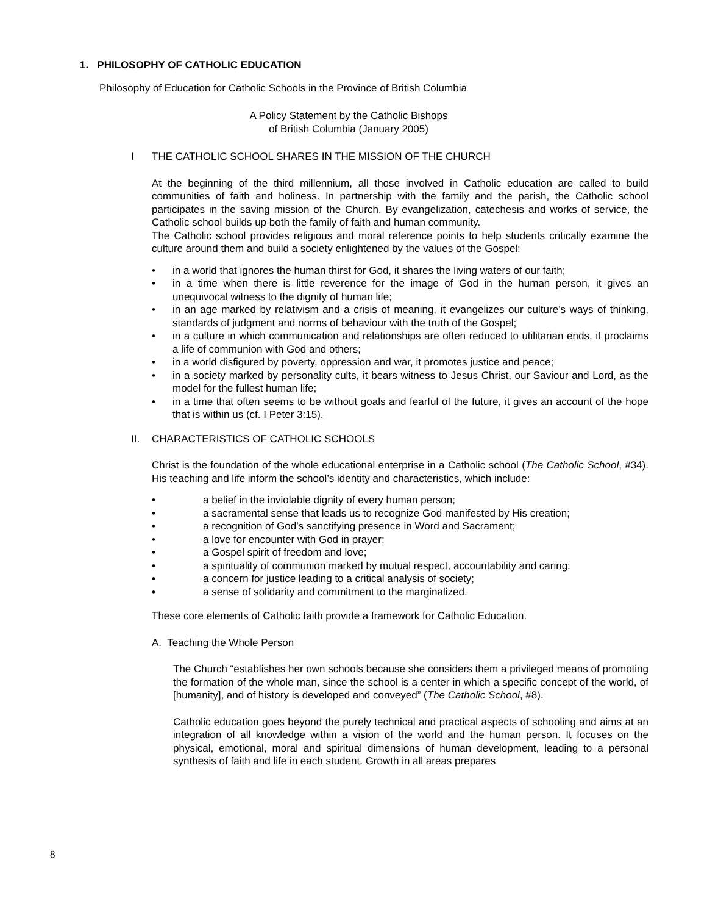1. PHILOSOPHY OF CATHOLIC EDUCATION
Philosophy of Education for Catholic Schools in the Province of British Columbia
A Policy Statement by the Catholic Bishops
of British Columbia (January 2005)
I THE CATHOLIC SCHOOL SHARES IN THE MISSION OF THE CHURCH
At the beginning of the third millennium, all those involved in Catholic education are called to build communities of faith and holiness. In partnership with the family and the parish, the Catholic school participates in the saving mission of the Church. By evangelization, catechesis and works of service, the Catholic school builds up both the family of faith and human community.
The Catholic school provides religious and moral reference points to help students critically examine the culture around them and build a society enlightened by the values of the Gospel:
• in a world that ignores the human thirst for God, it shares the living waters of our faith;
• in a time when there is little reverence for the image of God in the human person, it gives an unequivocal witness to the dignity of human life;
• in an age marked by relativism and a crisis of meaning, it evangelizes our culture’s ways of thinking, standards of judgment and norms of behaviour with the truth of the Gospel;
• in a culture in which communication and relationships are often reduced to utilitarian ends, it proclaims a life of communion with God and others;
• in a world disfigured by poverty, oppression and war, it promotes justice and peace;
• in a society marked by personality cults, it bears witness to Jesus Christ, our Saviour and Lord, as the model for the fullest human life;
• in a time that often seems to be without goals and fearful of the future, it gives an account of the hope that is within us (cf. I Peter 3:15).
II. CHARACTERISTICS OF CATHOLIC SCHOOLS
Christ is the foundation of the whole educational enterprise in a Catholic school (The Catholic School, #34). His teaching and life inform the school’s identity and characteristics, which include:
• a belief in the inviolable dignity of every human person;
• a sacramental sense that leads us to recognize God manifested by His creation;
• a recognition of God’s sanctifying presence in Word and Sacrament;
• a love for encounter with God in prayer;
• a Gospel spirit of freedom and love;
• a spirituality of communion marked by mutual respect, accountability and caring;
• a concern for justice leading to a critical analysis of society;
• a sense of solidarity and commitment to the marginalized.
These core elements of Catholic faith provide a framework for Catholic Education.
A. Teaching the Whole Person
The Church “establishes her own schools because she considers them a privileged means of promoting the formation of the whole man, since the school is a center in which a specific concept of the world, of [humanity], and of history is developed and conveyed” (The Catholic School, #8).
Catholic education goes beyond the purely technical and practical aspects of schooling and aims at an integration of all knowledge within a vision of the world and the human person. It focuses on the physical, emotional, moral and spiritual dimensions of human development, leading to a personal synthesis of faith and life in each student. Growth in all areas prepares
8